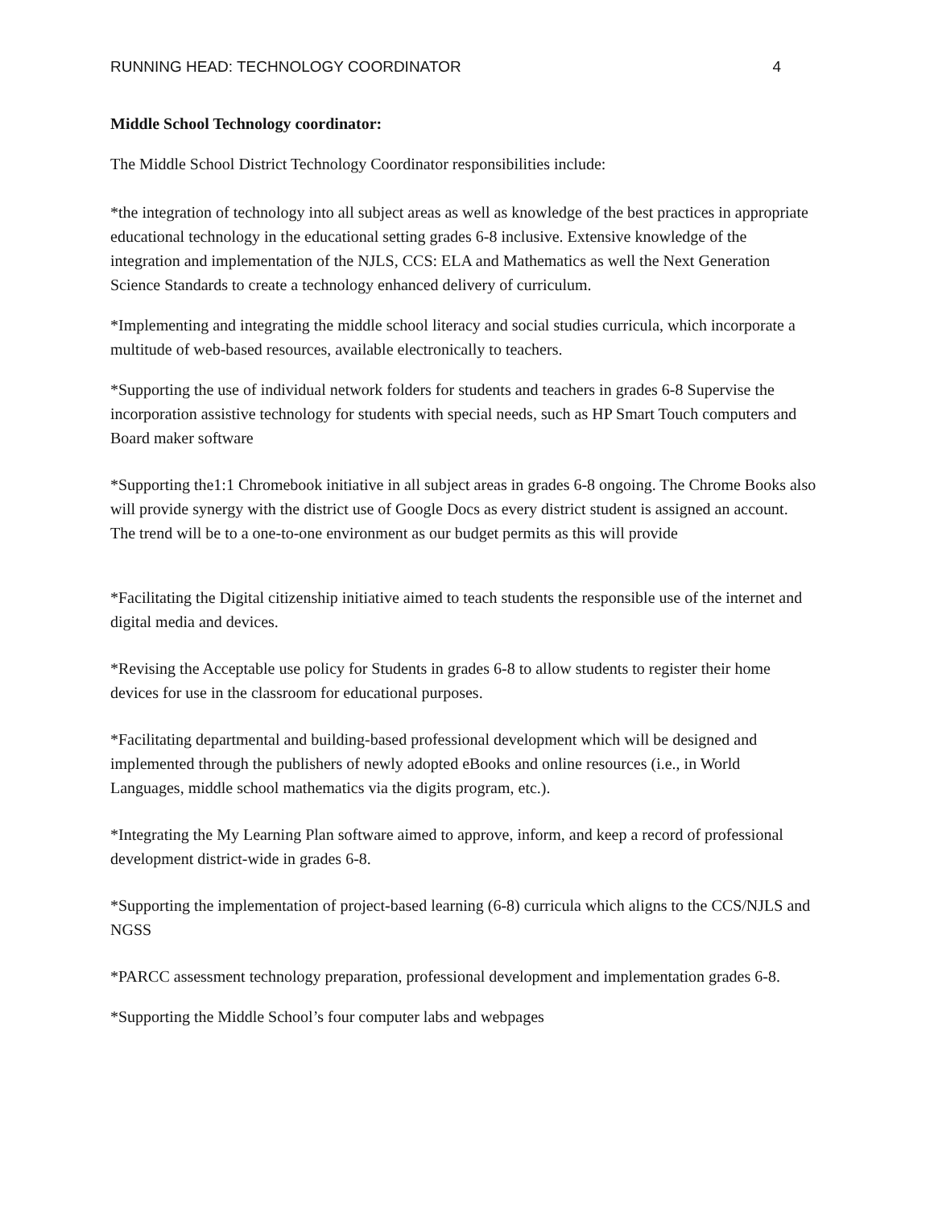RUNNING HEAD: TECHNOLOGY COORDINATOR 4
Middle School Technology coordinator:
The Middle School District Technology Coordinator responsibilities include:
*the integration of technology into all subject areas as well as knowledge of the best practices in appropriate educational technology in the educational setting grades 6-8 inclusive. Extensive knowledge of the integration and implementation of the NJLS, CCS: ELA and Mathematics as well the Next Generation Science Standards to create a technology enhanced delivery of curriculum.
*Implementing and integrating the middle school literacy and social studies curricula, which incorporate a multitude of web-based resources, available electronically to teachers.
*Supporting the use of individual network folders for students and teachers in grades 6-8 Supervise the incorporation assistive technology for students with special needs, such as HP Smart Touch computers and Board maker software
*Supporting the1:1 Chromebook initiative in all subject areas in grades 6-8 ongoing. The Chrome Books also will provide synergy with the district use of Google Docs as every district student is assigned an account.
The trend will be to a one-to-one environment as our budget permits as this will provide
*Facilitating the Digital citizenship initiative aimed to teach students the responsible use of the internet and digital media and devices.
*Revising the Acceptable use policy for Students in grades 6-8 to allow students to register their home devices for use in the classroom for educational purposes.
*Facilitating departmental and building-based professional development which will be designed and implemented through the publishers of newly adopted eBooks and online resources (i.e., in World Languages, middle school mathematics via the digits program, etc.).
*Integrating the My Learning Plan software aimed to approve, inform, and keep a record of professional development district-wide in grades 6-8.
*Supporting the implementation of project-based learning (6-8) curricula which aligns to the CCS/NJLS and NGSS
*PARCC assessment technology preparation, professional development and implementation grades 6-8.
*Supporting the Middle School’s four computer labs and webpages